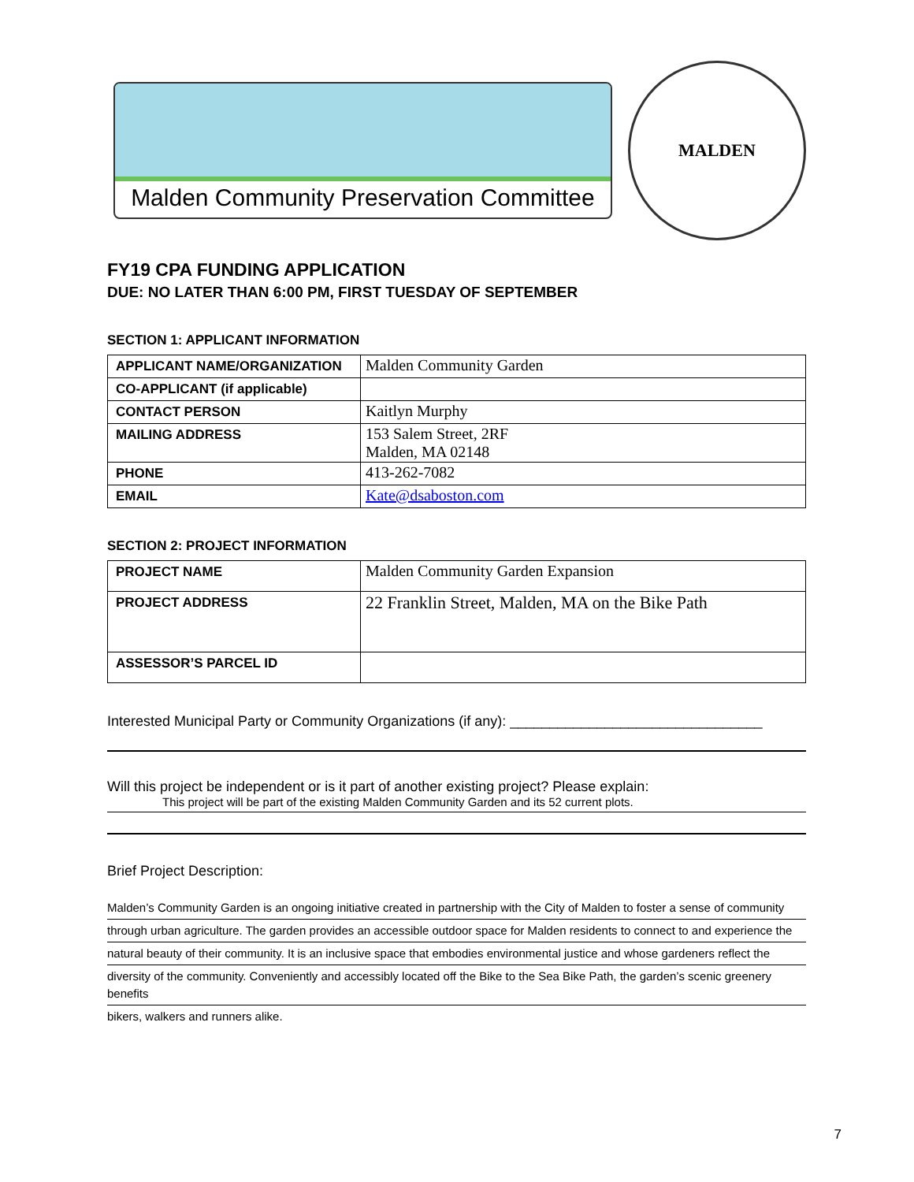Malden Community Preservation Committee
MALDEN
FY19 CPA FUNDING APPLICATION
DUE: NO LATER THAN 6:00 PM, FIRST TUESDAY OF SEPTEMBER
SECTION 1: APPLICANT INFORMATION
| APPLICANT NAME/ORGANIZATION | Malden Community Garden |
| CO-APPLICANT (if applicable) | |
| CONTACT PERSON | Kaitlyn Murphy |
| MAILING ADDRESS | 153 Salem Street, 2RF Malden, MA 02148 |
| PHONE | 413-262-7082 |
| EMAIL | Kate@dsaboston.com |
SECTION 2: PROJECT INFORMATION
| PROJECT NAME | Malden Community Garden Expansion |
| PROJECT ADDRESS | 22 Franklin Street, Malden, MA on the Bike Path |
| ASSESSOR’S PARCEL ID | |
Interested Municipal Party or Community Organizations (if any): ________________________________
Will this project be independent or is it part of another existing project? Please explain:
This project will be part of the existing Malden Community Garden and its 52 current plots.
Brief Project Description:
Malden’s Community Garden is an ongoing initiative created in partnership with the City of Malden to foster a sense of community
through urban agriculture. The garden provides an accessible outdoor space for Malden residents to connect to and experience the
natural beauty of their community. It is an inclusive space that embodies environmental justice and whose gardeners reflect the
diversity of the community. Conveniently and accessibly located off the Bike to the Sea Bike Path, the garden’s scenic greenery benefits
bikers, walkers and runners alike.
7